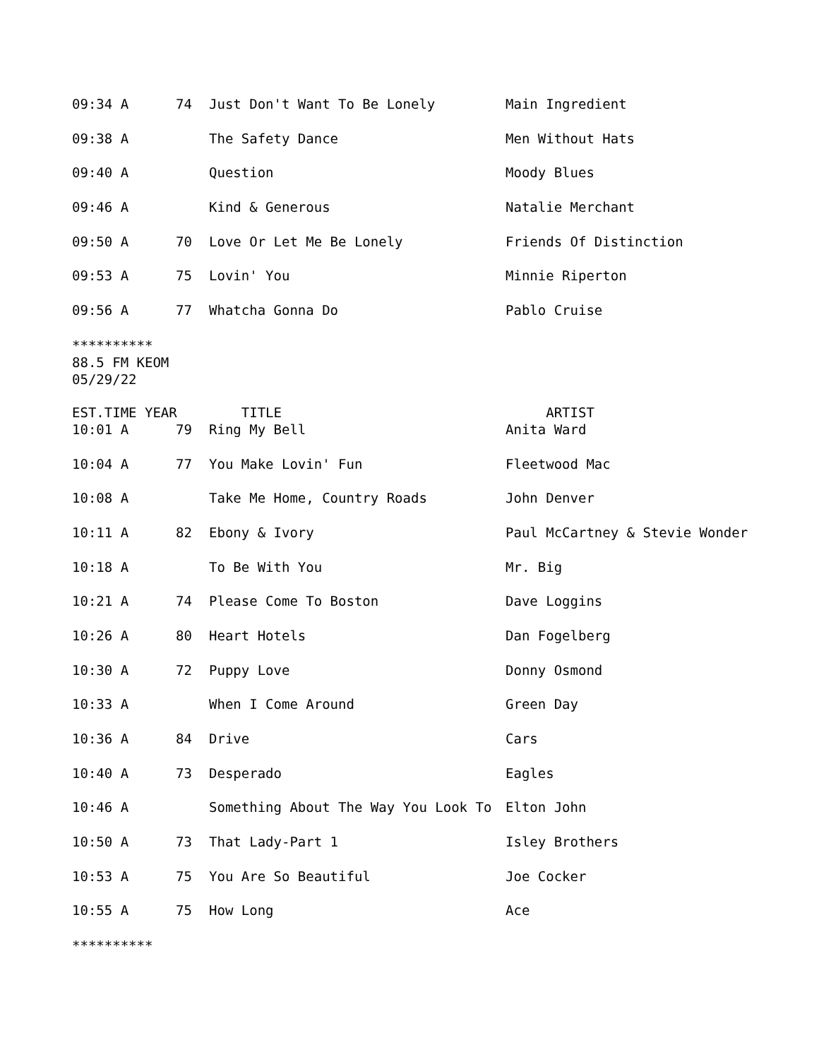| 09:34 A | 74 | Just Don't Want To Be Lonely | Main Ingredient |
| 09:38 A | | The Safety Dance | Men Without Hats |
| 09:40 A | | Question | Moody Blues |
| 09:46 A | | Kind & Generous | Natalie Merchant |
| 09:50 A | 70 | Love Or Let Me Be Lonely | Friends Of Distinction |
| 09:53 A | 75 | Lovin' You | Minnie Riperton |
| 09:56 A | 77 | Whatcha Gonna Do | Pablo Cruise |
**********
88.5 FM KEOM
05/29/22
| EST.TIME YEAR | | TITLE | ARTIST |
| --- | --- | --- | --- |
| 10:01 A | 79 | Ring My Bell | Anita Ward |
| 10:04 A | 77 | You Make Lovin' Fun | Fleetwood Mac |
| 10:08 A | | Take Me Home, Country Roads | John Denver |
| 10:11 A | 82 | Ebony & Ivory | Paul McCartney & Stevie Wonder |
| 10:18 A | | To Be With You | Mr. Big |
| 10:21 A | 74 | Please Come To Boston | Dave Loggins |
| 10:26 A | 80 | Heart Hotels | Dan Fogelberg |
| 10:30 A | 72 | Puppy Love | Donny Osmond |
| 10:33 A | | When I Come Around | Green Day |
| 10:36 A | 84 | Drive | Cars |
| 10:40 A | 73 | Desperado | Eagles |
| 10:46 A | | Something About The Way You Look To | Elton John |
| 10:50 A | 73 | That Lady-Part 1 | Isley Brothers |
| 10:53 A | 75 | You Are So Beautiful | Joe Cocker |
| 10:55 A | 75 | How Long | Ace |
**********